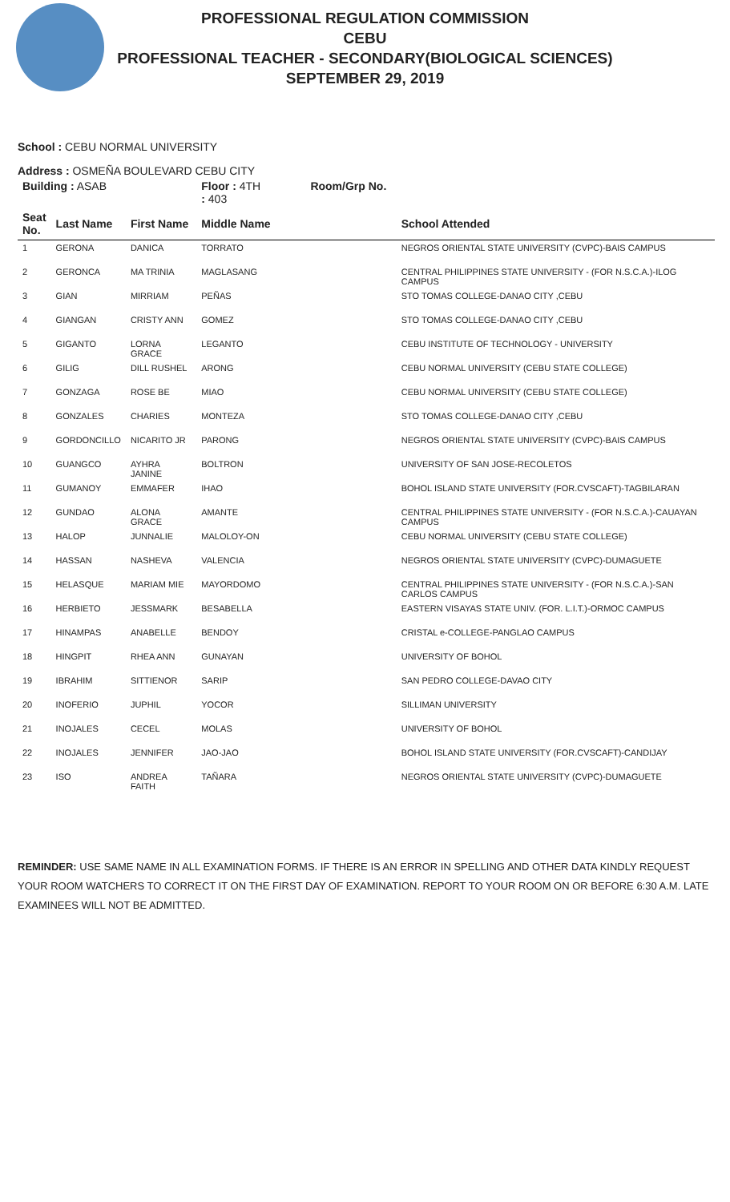PROFESSIONAL REGULATION COMMISSION
CEBU
PROFESSIONAL TEACHER - SECONDARY(BIOLOGICAL SCIENCES)
SEPTEMBER 29, 2019
School : CEBU NORMAL UNIVERSITY
Address : OSMEÑA BOULEVARD CEBU CITY
| Building : ASAB | | | Floor : 4TH Room/Grp No. : 403 | |
| Seat No. | Last Name | First Name | Middle Name | School Attended |
| 1 | GERONA | DANICA | TORRATO | NEGROS ORIENTAL STATE UNIVERSITY (CVPC)-BAIS CAMPUS |
| 2 | GERONCA | MA TRINIA | MAGLASANG | CENTRAL PHILIPPINES STATE UNIVERSITY - (FOR N.S.C.A.)-ILOG CAMPUS |
| 3 | GIAN | MIRRIAM | PEÑAS | STO TOMAS COLLEGE-DANAO CITY ,CEBU |
| 4 | GIANGAN | CRISTY ANN | GOMEZ | STO TOMAS COLLEGE-DANAO CITY ,CEBU |
| 5 | GIGANTO | LORNA GRACE | LEGANTO | CEBU INSTITUTE OF TECHNOLOGY - UNIVERSITY |
| 6 | GILIG | DILL RUSHEL | ARONG | CEBU NORMAL UNIVERSITY (CEBU STATE COLLEGE) |
| 7 | GONZAGA | ROSE BE | MIAO | CEBU NORMAL UNIVERSITY (CEBU STATE COLLEGE) |
| 8 | GONZALES | CHARIES | MONTEZA | STO TOMAS COLLEGE-DANAO CITY ,CEBU |
| 9 | GORDONCILLO | NICARITO JR | PARONG | NEGROS ORIENTAL STATE UNIVERSITY (CVPC)-BAIS CAMPUS |
| 10 | GUANGCO | AYHRA JANINE | BOLTRON | UNIVERSITY OF SAN JOSE-RECOLETOS |
| 11 | GUMANOY | EMMAFER | IHAO | BOHOL ISLAND STATE UNIVERSITY (FOR.CVSCAFT)-TAGBILARAN |
| 12 | GUNDAO | ALONA GRACE | AMANTE | CENTRAL PHILIPPINES STATE UNIVERSITY - (FOR N.S.C.A.)-CAUAYAN CAMPUS |
| 13 | HALOP | JUNNALIE | MALOLOY-ON | CEBU NORMAL UNIVERSITY (CEBU STATE COLLEGE) |
| 14 | HASSAN | NASHEVA | VALENCIA | NEGROS ORIENTAL STATE UNIVERSITY (CVPC)-DUMAGUETE |
| 15 | HELASQUE | MARIAM MIE | MAYORDOMO | CENTRAL PHILIPPINES STATE UNIVERSITY - (FOR N.S.C.A.)-SAN CARLOS CAMPUS |
| 16 | HERBIETO | JESSMARK | BESABELLA | EASTERN VISAYAS STATE UNIV. (FOR. L.I.T.)-ORMOC CAMPUS |
| 17 | HINAMPAS | ANABELLE | BENDOY | CRISTAL e-COLLEGE-PANGLAO CAMPUS |
| 18 | HINGPIT | RHEA ANN | GUNAYAN | UNIVERSITY OF BOHOL |
| 19 | IBRAHIM | SITTIENOR | SARIP | SAN PEDRO COLLEGE-DAVAO CITY |
| 20 | INOFERIO | JUPHIL | YOCOR | SILLIMAN UNIVERSITY |
| 21 | INOJALES | CECEL | MOLAS | UNIVERSITY OF BOHOL |
| 22 | INOJALES | JENNIFER | JAO-JAO | BOHOL ISLAND STATE UNIVERSITY (FOR.CVSCAFT)-CANDIJAY |
| 23 | ISO | ANDREA FAITH | TAÑARA | NEGROS ORIENTAL STATE UNIVERSITY (CVPC)-DUMAGUETE |
REMINDER: USE SAME NAME IN ALL EXAMINATION FORMS. IF THERE IS AN ERROR IN SPELLING AND OTHER DATA KINDLY REQUEST YOUR ROOM WATCHERS TO CORRECT IT ON THE FIRST DAY OF EXAMINATION. REPORT TO YOUR ROOM ON OR BEFORE 6:30 A.M. LATE EXAMINEES WILL NOT BE ADMITTED.